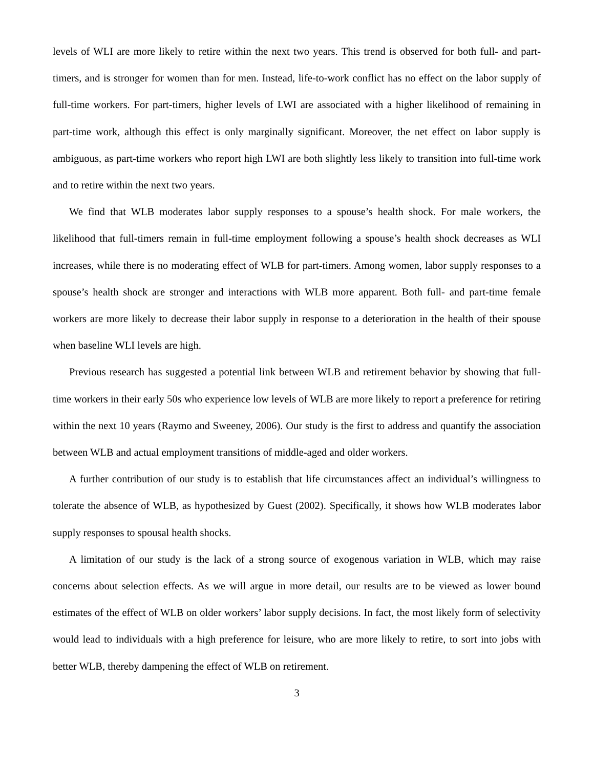levels of WLI are more likely to retire within the next two years. This trend is observed for both full- and part-timers, and is stronger for women than for men. Instead, life-to-work conflict has no effect on the labor supply of full-time workers. For part-timers, higher levels of LWI are associated with a higher likelihood of remaining in part-time work, although this effect is only marginally significant. Moreover, the net effect on labor supply is ambiguous, as part-time workers who report high LWI are both slightly less likely to transition into full-time work and to retire within the next two years.
We find that WLB moderates labor supply responses to a spouse’s health shock. For male workers, the likelihood that full-timers remain in full-time employment following a spouse’s health shock decreases as WLI increases, while there is no moderating effect of WLB for part-timers. Among women, labor supply responses to a spouse’s health shock are stronger and interactions with WLB more apparent. Both full- and part-time female workers are more likely to decrease their labor supply in response to a deterioration in the health of their spouse when baseline WLI levels are high.
Previous research has suggested a potential link between WLB and retirement behavior by showing that full-time workers in their early 50s who experience low levels of WLB are more likely to report a preference for retiring within the next 10 years (Raymo and Sweeney, 2006). Our study is the first to address and quantify the association between WLB and actual employment transitions of middle-aged and older workers.
A further contribution of our study is to establish that life circumstances affect an individual’s willingness to tolerate the absence of WLB, as hypothesized by Guest (2002). Specifically, it shows how WLB moderates labor supply responses to spousal health shocks.
A limitation of our study is the lack of a strong source of exogenous variation in WLB, which may raise concerns about selection effects. As we will argue in more detail, our results are to be viewed as lower bound estimates of the effect of WLB on older workers’ labor supply decisions. In fact, the most likely form of selectivity would lead to individuals with a high preference for leisure, who are more likely to retire, to sort into jobs with better WLB, thereby dampening the effect of WLB on retirement.
3